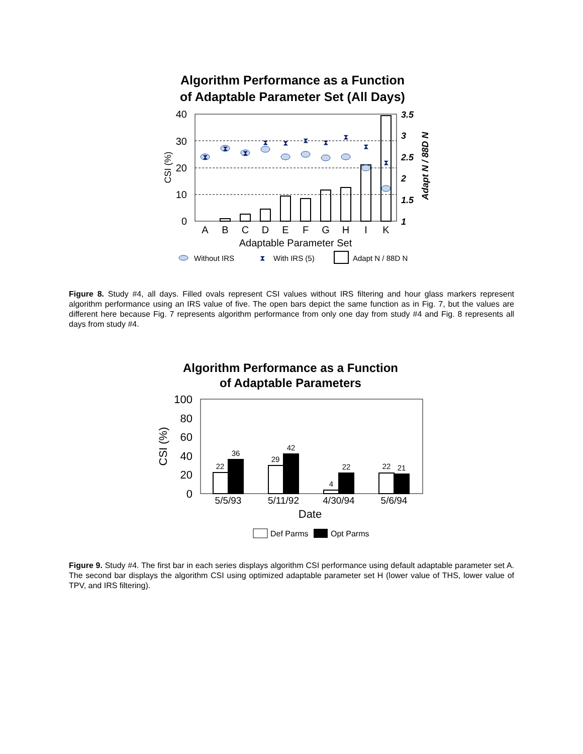Algorithm Performance as a Function
of Adaptable Parameter Set (All Days)
40
30
20
10
0
3.5
3
2.5
2
1.5
1
CSI (%)
Adapt N / 88D N
⧗
⧗
⧗
⧗
⧗
⧗
⧗
⧗
⧗
⧗
A
B
C
D
E
F
G
H
I
K
Adaptable Parameter Set
Without IRS
⧗
With IRS (5)
Adapt N / 88D N
Figure 8. Study #4, all days. Filled ovals represent CSI values without IRS filtering and hour glass markers represent algorithm performance using an IRS value of five. The open bars depict the same function as in Fig. 7, but the values are different here because Fig. 7 represents algorithm performance from only one day from study #4 and Fig. 8 represents all days from study #4.
Algorithm Performance as a Function
of Adaptable Parameters
100
80
60
40
20
0
CSI (%)
22
36
29
42
4
22
22
21
5/5/93
5/11/92
4/30/94
5/6/94
Date
Def Parms
Opt Parms
Figure 9. Study #4. The first bar in each series displays algorithm CSI performance using default adaptable parameter set A. The second bar displays the algorithm CSI using optimized adaptable parameter set H (lower value of THS, lower value of TPV, and IRS filtering).